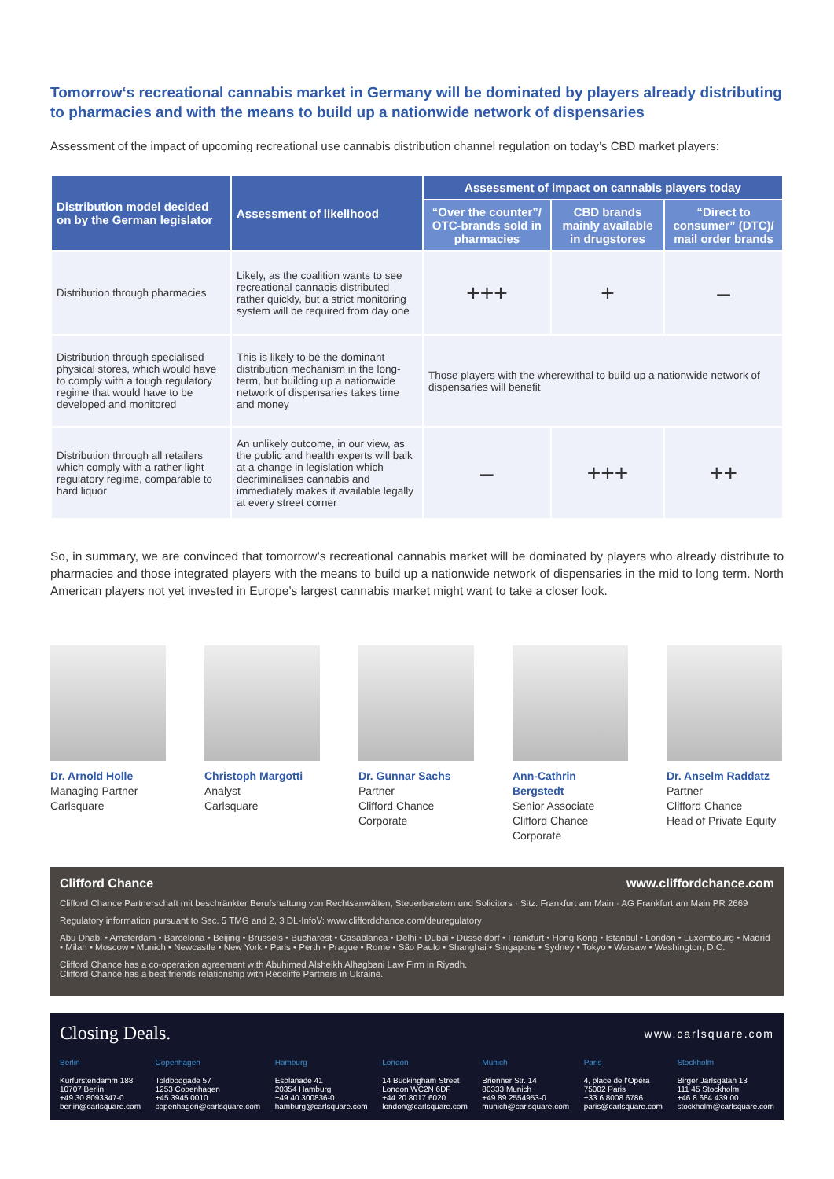Tomorrow‘s recreational cannabis market in Germany will be dominated by players already distributing to pharmacies and with the means to build up a nationwide network of dispensaries
Assessment of the impact of upcoming recreational use cannabis distribution channel regulation on today’s CBD market players:
| Distribution model decided on by the German legislator | Assessment of likelihood | Assessment of impact on cannabis players today | | |
| --- | --- | --- | --- | --- |
| | | “Over the counter”/ OTC-brands sold in pharmacies | CBD brands mainly available in drugstores | “Direct to consumer” (DTC)/ mail order brands |
| Distribution through pharmacies | Likely, as the coalition wants to see recreational cannabis distributed rather quickly, but a strict monitoring system will be required from day one | +++ | + | – |
| Distribution through specialised physical stores, which would have to comply with a tough regulatory regime that would have to be developed and monitored | This is likely to be the dominant distribution mechanism in the long-term, but building up a nationwide network of dispensaries takes time and money | Those players with the wherewithal to build up a nationwide network of dispensaries will benefit | | |
| Distribution through all retailers which comply with a rather light regulatory regime, comparable to hard liquor | An unlikely outcome, in our view, as the public and health experts will balk at a change in legislation which decriminalises cannabis and immediately makes it available legally at every street corner | – | +++ | ++ |
So, in summary, we are convinced that tomorrow’s recreational cannabis market will be dominated by players who already distribute to pharmacies and those integrated players with the means to build up a nationwide network of dispensaries in the mid to long term. North American players not yet invested in Europe’s largest cannabis market might want to take a closer look.
Dr. Arnold Holle
Managing Partner
Carlsquare
Christoph Margotti
Analyst
Carlsquare
Dr. Gunnar Sachs
Partner
Clifford Chance
Corporate
Ann-Cathrin Bergstedt
Senior Associate
Clifford Chance
Corporate
Dr. Anselm Raddatz
Partner
Clifford Chance
Head of Private Equity
Clifford Chance www.cliffordchance.com
Clifford Chance Partnerschaft mit beschränkter Berufshaftung von Rechtsanwälten, Steuerberatern und Solicitors · Sitz: Frankfurt am Main · AG Frankfurt am Main PR 2669
Regulatory information pursuant to Sec. 5 TMG and 2, 3 DL-InfoV: www.cliffordchance.com/deuregulatory
Abu Dhabi • Amsterdam • Barcelona • Beijing • Brussels • Bucharest • Casablanca • Delhi • Dubai • Düsseldorf • Frankfurt • Hong Kong • Istanbul • London • Luxembourg • Madrid • Milan • Moscow • Munich • Newcastle • New York • Paris • Perth • Prague • Rome • São Paulo • Shanghai • Singapore • Sydney • Tokyo • Warsaw • Washington, D.C.
Clifford Chance has a co-operation agreement with Abuhimed Alsheikh Alhagbani Law Firm in Riyadh.
Clifford Chance has a best friends relationship with Redcliffe Partners in Ukraine.
Closing Deals. www.carlsquare.com
Berlin
Kurfürstendamm 188
10707 Berlin
+49 30 8093347-0
berlin@carlsquare.com
Copenhagen
Toldbodgade 57
1253 Copenhagen
+45 3945 0010
copenhagen@carlsquare.com
Hamburg
Esplanade 41
20354 Hamburg
+49 40 300836-0
hamburg@carlsquare.com
London
14 Buckingham Street
London WC2N 6DF
+44 20 8017 6020
london@carlsquare.com
Munich
Brienner Str. 14
80333 Munich
+49 89 2554953-0
munich@carlsquare.com
Paris
4, place de l’Opéra
75002 Paris
+33 6 8008 6786
paris@carlsquare.com
Stockholm
Birger Jarlsgatan 13
111 45 Stockholm
+46 8 684 439 00
stockholm@carlsquare.com